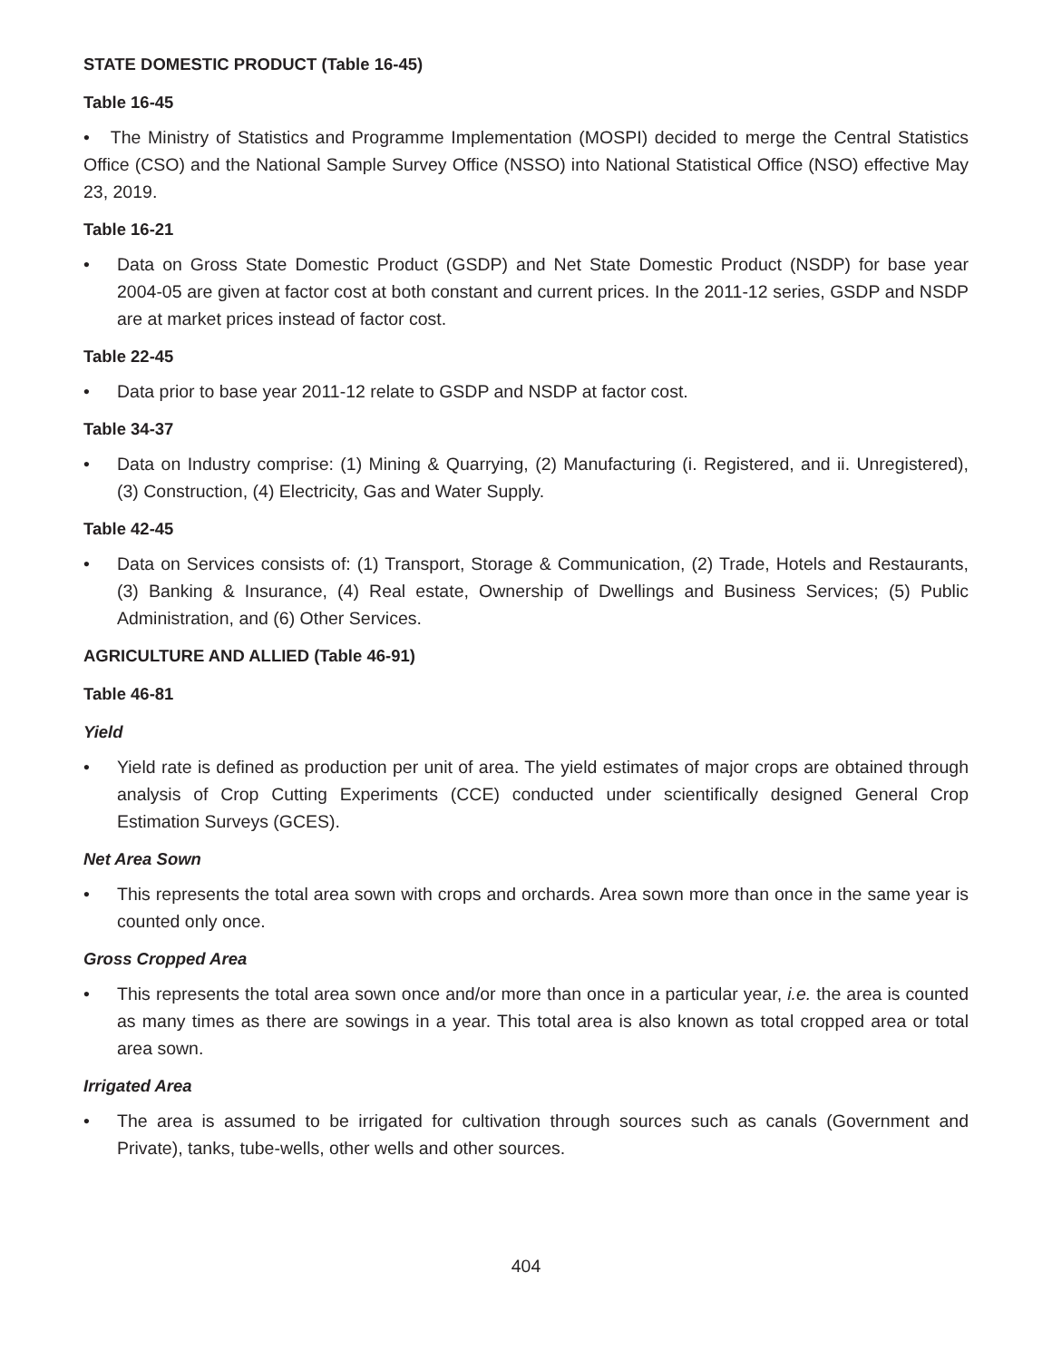STATE DOMESTIC PRODUCT (Table 16-45)
Table 16-45
• The Ministry of Statistics and Programme Implementation (MOSPI) decided to merge the Central Statistics Office (CSO) and the National Sample Survey Office (NSSO) into National Statistical Office (NSO) effective May 23, 2019.
Table 16-21
• Data on Gross State Domestic Product (GSDP) and Net State Domestic Product (NSDP) for base year 2004-05 are given at factor cost at both constant and current prices. In the 2011-12 series, GSDP and NSDP are at market prices instead of factor cost.
Table 22-45
• Data prior to base year 2011-12 relate to GSDP and NSDP at factor cost.
Table 34-37
• Data on Industry comprise: (1) Mining & Quarrying, (2) Manufacturing (i. Registered, and ii. Unregistered), (3) Construction, (4) Electricity, Gas and Water Supply.
Table 42-45
• Data on Services consists of: (1) Transport, Storage & Communication, (2) Trade, Hotels and Restaurants, (3) Banking & Insurance, (4) Real estate, Ownership of Dwellings and Business Services; (5) Public Administration, and (6) Other Services.
AGRICULTURE AND ALLIED (Table 46-91)
Table 46-81
Yield
• Yield rate is defined as production per unit of area. The yield estimates of major crops are obtained through analysis of Crop Cutting Experiments (CCE) conducted under scientifically designed General Crop Estimation Surveys (GCES).
Net Area Sown
• This represents the total area sown with crops and orchards. Area sown more than once in the same year is counted only once.
Gross Cropped Area
• This represents the total area sown once and/or more than once in a particular year, i.e. the area is counted as many times as there are sowings in a year. This total area is also known as total cropped area or total area sown.
Irrigated Area
• The area is assumed to be irrigated for cultivation through sources such as canals (Government and Private), tanks, tube-wells, other wells and other sources.
404